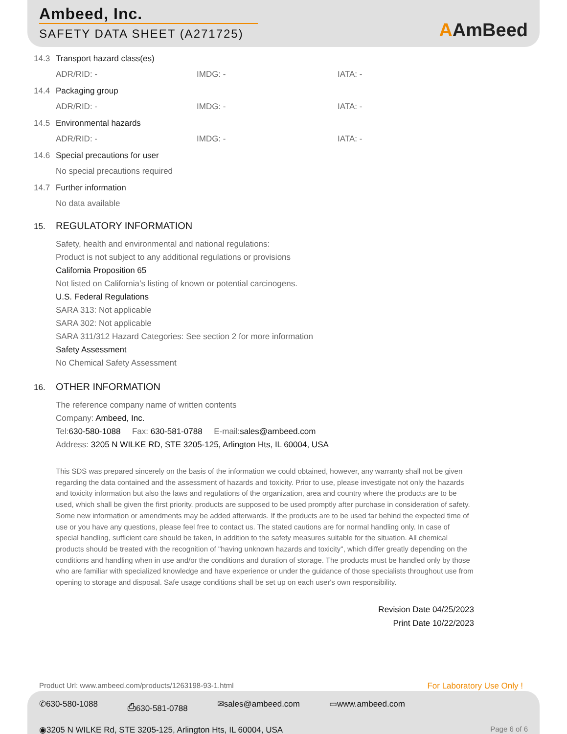Ambeed, Inc.
SAFETY DATA SHEET (A271725)
AAmBeed
14.3 Transport hazard class(es)
ADR/RID: - IMDG: - IATA: -
14.4 Packaging group
ADR/RID: - IMDG: - IATA: -
14.5 Environmental hazards
ADR/RID: - IMDG: - IATA: -
14.6 Special precautions for user
No special precautions required
14.7 Further information
No data available
15. REGULATORY INFORMATION
Safety, health and environmental and national regulations:
Product is not subject to any additional regulations or provisions
California Proposition 65
Not listed on California’s listing of known or potential carcinogens.
U.S. Federal Regulations
SARA 313: Not applicable
SARA 302: Not applicable
SARA 311/312 Hazard Categories: See section 2 for more information
Safety Assessment
No Chemical Safety Assessment
16. OTHER INFORMATION
The reference company name of written contents
Company: Ambeed, Inc.
Tel:630-580-1088 Fax: 630-581-0788 E-mail:sales@ambeed.com
Address: 3205 N WILKE RD, STE 3205-125, Arlington Hts, IL 60004, USA
This SDS was prepared sincerely on the basis of the information we could obtained, however, any warranty shall not be given regarding the data contained and the assessment of hazards and toxicity. Prior to use, please investigate not only the hazards and toxicity information but also the laws and regulations of the organization, area and country where the products are to be used, which shall be given the first priority. products are supposed to be used promptly after purchase in consideration of safety. Some new information or amendments may be added afterwards. If the products are to be used far behind the expected time of use or you have any questions, please feel free to contact us. The stated cautions are for normal handling only. In case of special handling, sufficient care should be taken, in addition to the safety measures suitable for the situation. All chemical products should be treated with the recognition of "having unknown hazards and toxicity", which differ greatly depending on the conditions and handling when in use and/or the conditions and duration of storage. The products must be handled only by those who are familiar with specialized knowledge and have experience or under the guidance of those specialists throughout use from opening to storage and disposal. Safe usage conditions shall be set up on each user's own responsibility.
Revision Date 04/25/2023
Print Date 10/22/2023
Product Url: www.ambeed.com/products/1263198-93-1.html For Laboratory Use Only !
✆630-580-1088 ⎙630-581-0788 ✉sales@ambeed.com ▭www.ambeed.com
◉3205 N WILKE Rd, STE 3205-125, Arlington Hts, IL 60004, USA Page 6 of 6